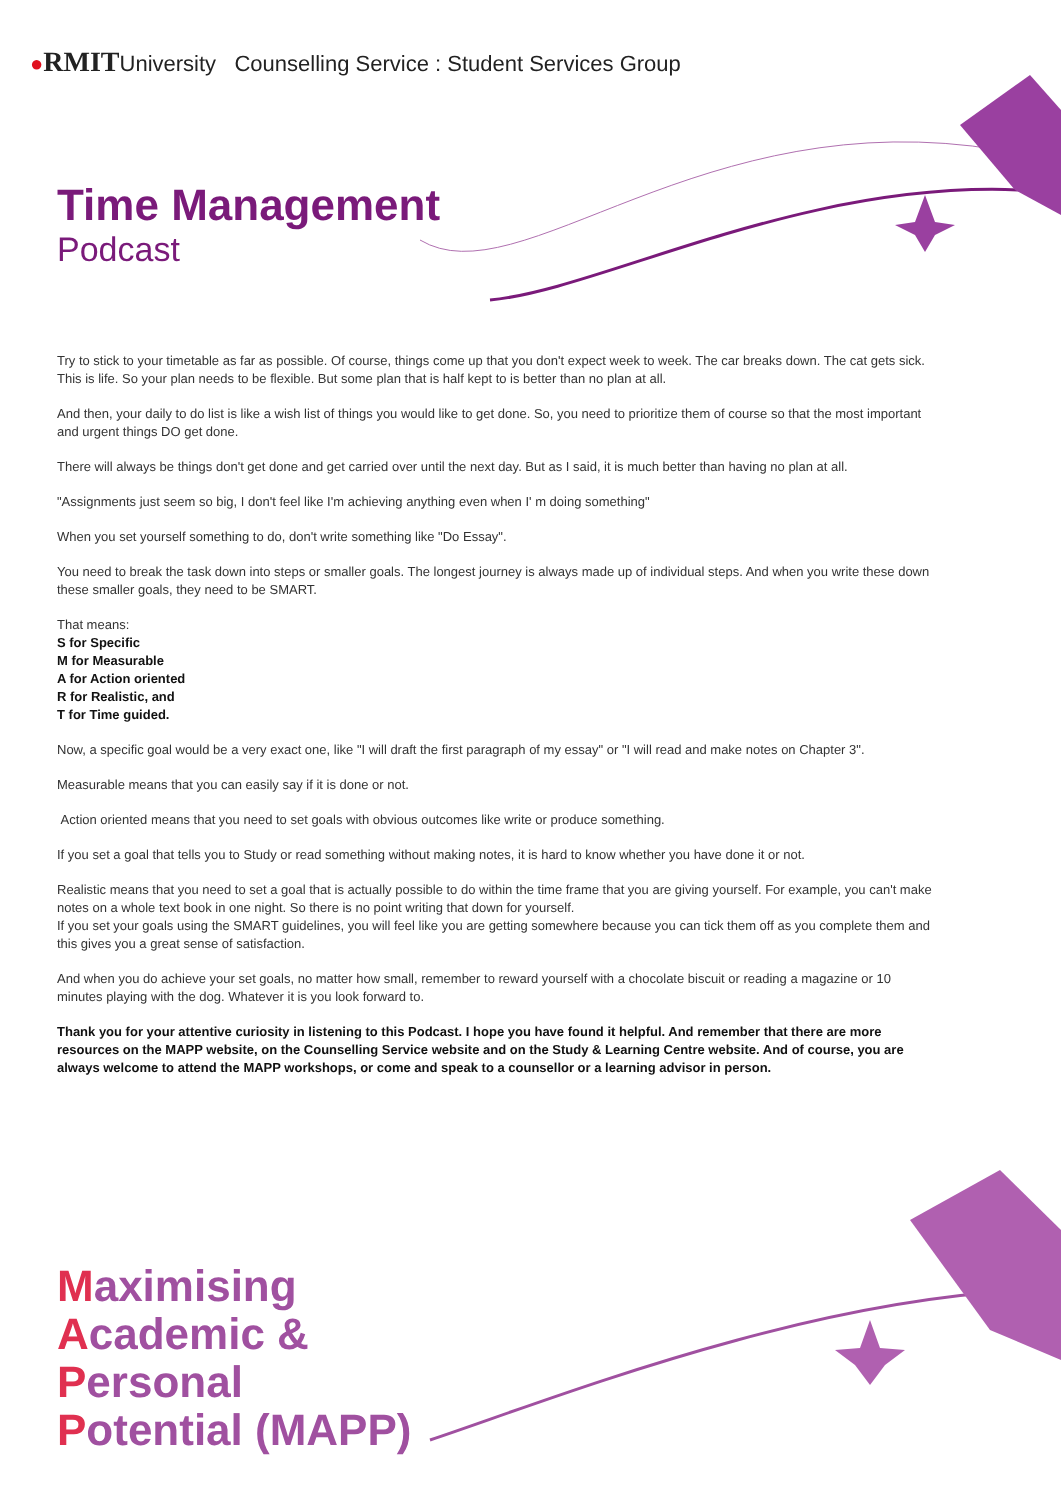●RMITUniversity Counselling Service : Student Services Group
Time Management
Podcast
Try to stick to your timetable as far as possible. Of course, things come up that you don't expect week to week. The car breaks down. The cat gets sick. This is life. So your plan needs to be flexible. But some plan that is half kept to is better than no plan at all.
And then, your daily to do list is like a wish list of things you would like to get done. So, you need to prioritize them of course so that the most important and urgent things DO get done.
There will always be things don't get done and get carried over until the next day. But as I said, it is much better than having no plan at all.
"Assignments just seem so big, I don't feel like I'm achieving anything even when I' m doing something"
When you set yourself something to do, don't write something like "Do Essay".
You need to break the task down into steps or smaller goals. The longest journey is always made up of individual steps. And when you write these down these smaller goals, they need to be SMART.
That means:
S for Specific
M for Measurable
A for Action oriented
R for Realistic, and
T for Time guided.
Now, a specific goal would be a very exact one, like "I will draft the first paragraph of my essay" or "I will read and make notes on Chapter 3".
Measurable means that you can easily say if it is done or not.
Action oriented means that you need to set goals with obvious outcomes like write or produce something.
If you set a goal that tells you to Study or read something without making notes, it is hard to know whether you have done it or not.
Realistic means that you need to set a goal that is actually possible to do within the time frame that you are giving yourself. For example, you can't make notes on a whole text book in one night. So there is no point writing that down for yourself.
If you set your goals using the SMART guidelines, you will feel like you are getting somewhere because you can tick them off as you complete them and this gives you a great sense of satisfaction.
And when you do achieve your set goals, no matter how small, remember to reward yourself with a chocolate biscuit or reading a magazine or 10 minutes playing with the dog. Whatever it is you look forward to.
Thank you for your attentive curiosity in listening to this Podcast. I hope you have found it helpful. And remember that there are more resources on the MAPP website, on the Counselling Service website and on the Study & Learning Centre website. And of course, you are always welcome to attend the MAPP workshops, or come and speak to a counsellor or a learning advisor in person.
Maximising
Academic &
Personal
Potential (MAPP)